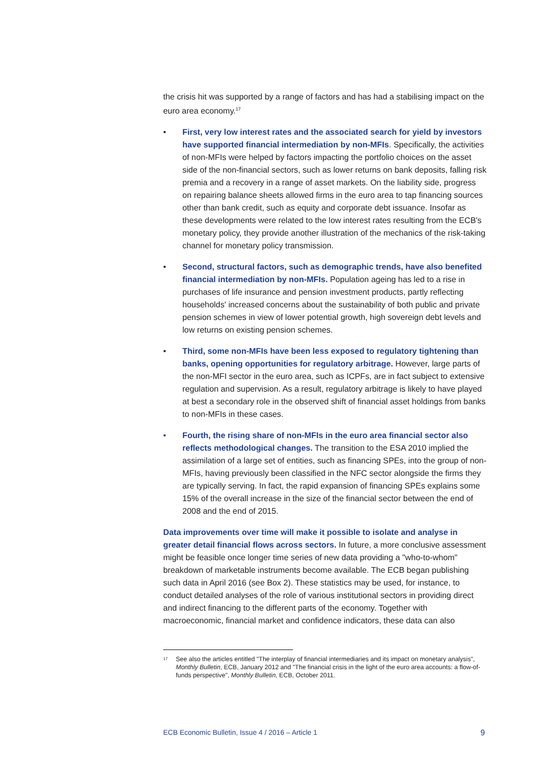the crisis hit was supported by a range of factors and has had a stabilising impact on the euro area economy.<sup>17</sup>
• First, very low interest rates and the associated search for yield by investors have supported financial intermediation by non-MFIs. Specifically, the activities of non-MFIs were helped by factors impacting the portfolio choices on the asset side of the non-financial sectors, such as lower returns on bank deposits, falling risk premia and a recovery in a range of asset markets. On the liability side, progress on repairing balance sheets allowed firms in the euro area to tap financing sources other than bank credit, such as equity and corporate debt issuance. Insofar as these developments were related to the low interest rates resulting from the ECB's monetary policy, they provide another illustration of the mechanics of the risk-taking channel for monetary policy transmission.
• Second, structural factors, such as demographic trends, have also benefited financial intermediation by non-MFIs. Population ageing has led to a rise in purchases of life insurance and pension investment products, partly reflecting households' increased concerns about the sustainability of both public and private pension schemes in view of lower potential growth, high sovereign debt levels and low returns on existing pension schemes.
• Third, some non-MFIs have been less exposed to regulatory tightening than banks, opening opportunities for regulatory arbitrage. However, large parts of the non-MFI sector in the euro area, such as ICPFs, are in fact subject to extensive regulation and supervision. As a result, regulatory arbitrage is likely to have played at best a secondary role in the observed shift of financial asset holdings from banks to non-MFIs in these cases.
• Fourth, the rising share of non-MFIs in the euro area financial sector also reflects methodological changes. The transition to the ESA 2010 implied the assimilation of a large set of entities, such as financing SPEs, into the group of non-MFIs, having previously been classified in the NFC sector alongside the firms they are typically serving. In fact, the rapid expansion of financing SPEs explains some 15% of the overall increase in the size of the financial sector between the end of 2008 and the end of 2015.
Data improvements over time will make it possible to isolate and analyse in greater detail financial flows across sectors. In future, a more conclusive assessment might be feasible once longer time series of new data providing a "who-to-whom" breakdown of marketable instruments become available. The ECB began publishing such data in April 2016 (see Box 2). These statistics may be used, for instance, to conduct detailed analyses of the role of various institutional sectors in providing direct and indirect financing to the different parts of the economy. Together with macroeconomic, financial market and confidence indicators, these data can also
<sup>17</sup>
See also the articles entitled "The interplay of financial intermediaries and its impact on monetary analysis", Monthly Bulletin, ECB, January 2012 and "The financial crisis in the light of the euro area accounts: a flow-of-funds perspective", Monthly Bulletin, ECB, October 2011.
ECB Economic Bulletin, Issue 4 / 2016 – Article 1 9